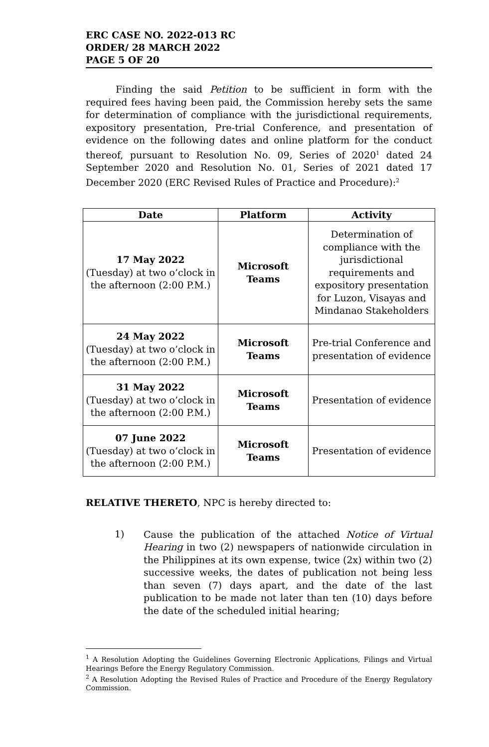ERC CASE NO. 2022-013 RC
ORDER/ 28 MARCH 2022
PAGE 5 OF 20
Finding the said Petition to be sufficient in form with the required fees having been paid, the Commission hereby sets the same for determination of compliance with the jurisdictional requirements, expository presentation, Pre-trial Conference, and presentation of evidence on the following dates and online platform for the conduct thereof, pursuant to Resolution No. 09, Series of 2020<sup>1</sup> dated 24 September 2020 and Resolution No. 01, Series of 2021 dated 17 December 2020 (ERC Revised Rules of Practice and Procedure):<sup>2</sup>
| Date | Platform | Activity |
| --- | --- | --- |
| 17 May 2022 (Tuesday) at two o’clock in the afternoon (2:00 P.M.) | Microsoft Teams | Determination of compliance with the jurisdictional requirements and expository presentation for Luzon, Visayas and Mindanao Stakeholders |
| 24 May 2022 (Tuesday) at two o’clock in the afternoon (2:00 P.M.) | Microsoft Teams | Pre-trial Conference and presentation of evidence |
| 31 May 2022 (Tuesday) at two o’clock in the afternoon (2:00 P.M.) | Microsoft Teams | Presentation of evidence |
| 07 June 2022 (Tuesday) at two o’clock in the afternoon (2:00 P.M.) | Microsoft Teams | Presentation of evidence |
RELATIVE THERETO, NPC is hereby directed to:
1)
Cause the publication of the attached Notice of Virtual Hearing in two (2) newspapers of nationwide circulation in the Philippines at its own expense, twice (2x) within two (2) successive weeks, the dates of publication not being less than seven (7) days apart, and the date of the last publication to be made not later than ten (10) days before the date of the scheduled initial hearing;
<sup>1</sup> A Resolution Adopting the Guidelines Governing Electronic Applications, Filings and Virtual Hearings Before the Energy Regulatory Commission.
<sup>2</sup> A Resolution Adopting the Revised Rules of Practice and Procedure of the Energy Regulatory Commission.